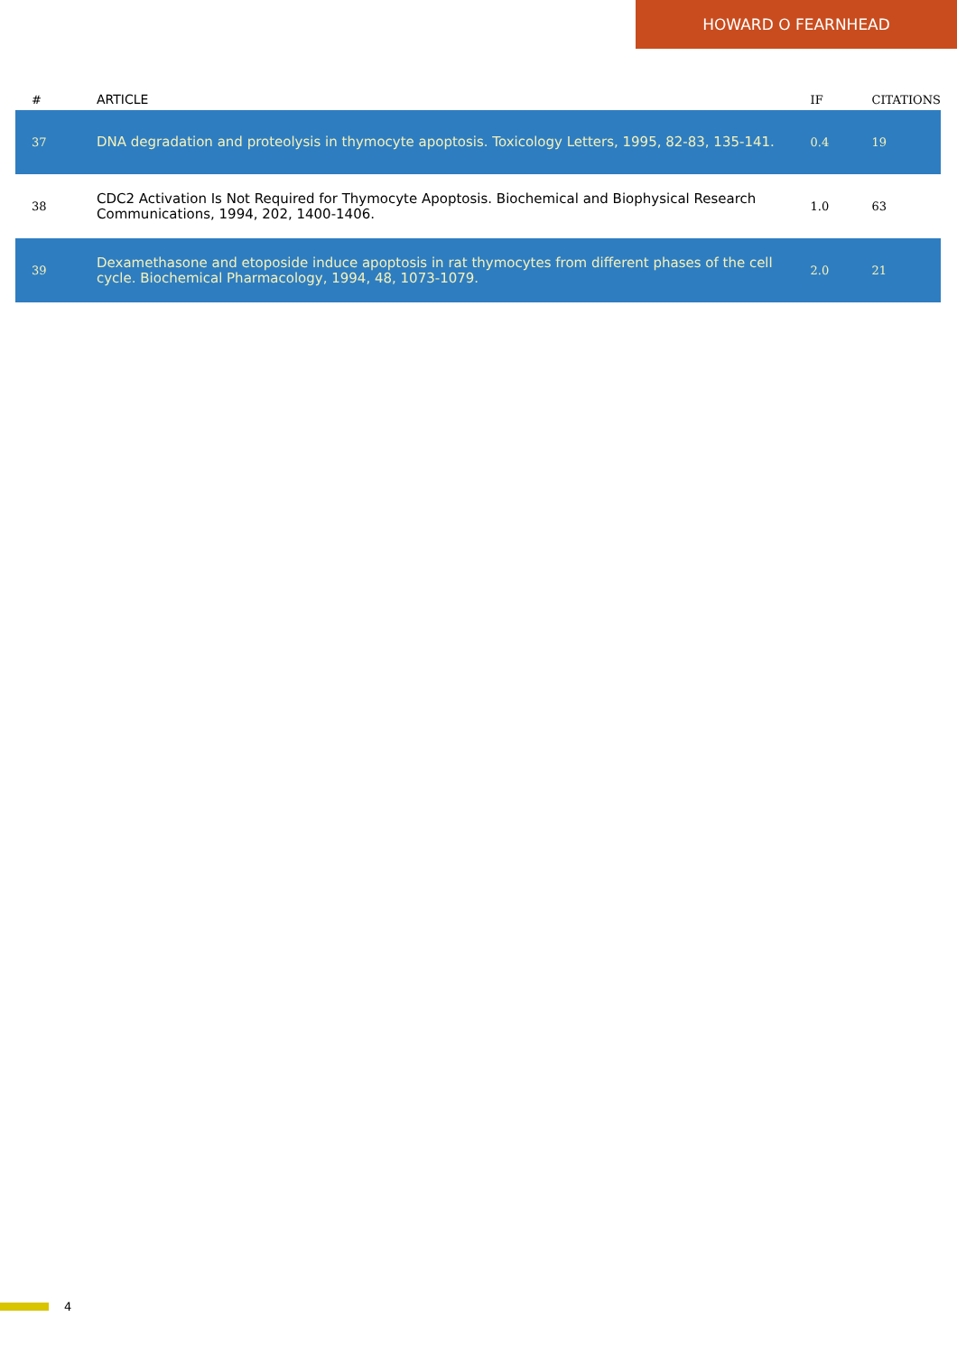HOWARD O FEARNHEAD
| # | ARTICLE | IF | CITATIONS |
| --- | --- | --- | --- |
| 37 | DNA degradation and proteolysis in thymocyte apoptosis. Toxicology Letters, 1995, 82-83, 135-141. | 0.4 | 19 |
| 38 | CDC2 Activation Is Not Required for Thymocyte Apoptosis. Biochemical and Biophysical Research Communications, 1994, 202, 1400-1406. | 1.0 | 63 |
| 39 | Dexamethasone and etoposide induce apoptosis in rat thymocytes from different phases of the cell cycle. Biochemical Pharmacology, 1994, 48, 1073-1079. | 2.0 | 21 |
4